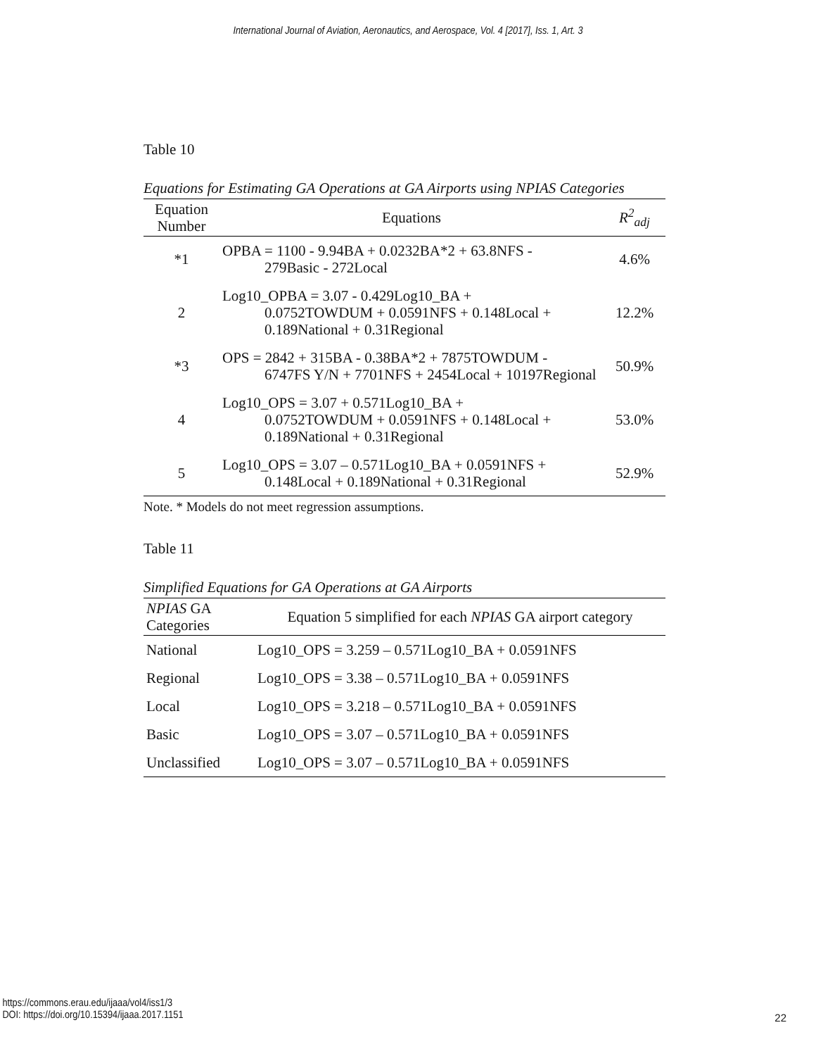International Journal of Aviation, Aeronautics, and Aerospace, Vol. 4 [2017], Iss. 1, Art. 3
Table 10
Equations for Estimating GA Operations at GA Airports using NPIAS Categories
| Equation Number | Equations | R<sup>2</sup><sub>adj</sub> |
| --- | --- | --- |
| *1 | OPBA = 1100 - 9.94BA + 0.0232BA*2 + 63.8NFS - 279Basic - 272Local | 4.6% |
| 2 | Log10_OPBA = 3.07 - 0.429Log10_BA + 0.0752TOWDUM + 0.0591NFS + 0.148Local + 0.189National + 0.31Regional | 12.2% |
| *3 | OPS = 2842 + 315BA - 0.38BA*2 + 7875TOWDUM - 6747FS Y/N + 7701NFS + 2454Local + 10197Regional | 50.9% |
| 4 | Log10_OPS = 3.07 + 0.571Log10_BA + 0.0752TOWDUM + 0.0591NFS + 0.148Local + 0.189National + 0.31Regional | 53.0% |
| 5 | Log10_OPS = 3.07 – 0.571Log10_BA + 0.0591NFS + 0.148Local + 0.189National + 0.31Regional | 52.9% |
Note. * Models do not meet regression assumptions.
Table 11
Simplified Equations for GA Operations at GA Airports
| NPIAS GA Categories | Equation 5 simplified for each NPIAS GA airport category |
| --- | --- |
| National | Log10_OPS = 3.259 – 0.571Log10_BA + 0.0591NFS |
| Regional | Log10_OPS = 3.38 – 0.571Log10_BA + 0.0591NFS |
| Local | Log10_OPS = 3.218 – 0.571Log10_BA + 0.0591NFS |
| Basic | Log10_OPS = 3.07 – 0.571Log10_BA + 0.0591NFS |
| Unclassified | Log10_OPS = 3.07 – 0.571Log10_BA + 0.0591NFS |
https://commons.erau.edu/ijaaa/vol4/iss1/3
DOI: https://doi.org/10.15394/ijaaa.2017.1151
22